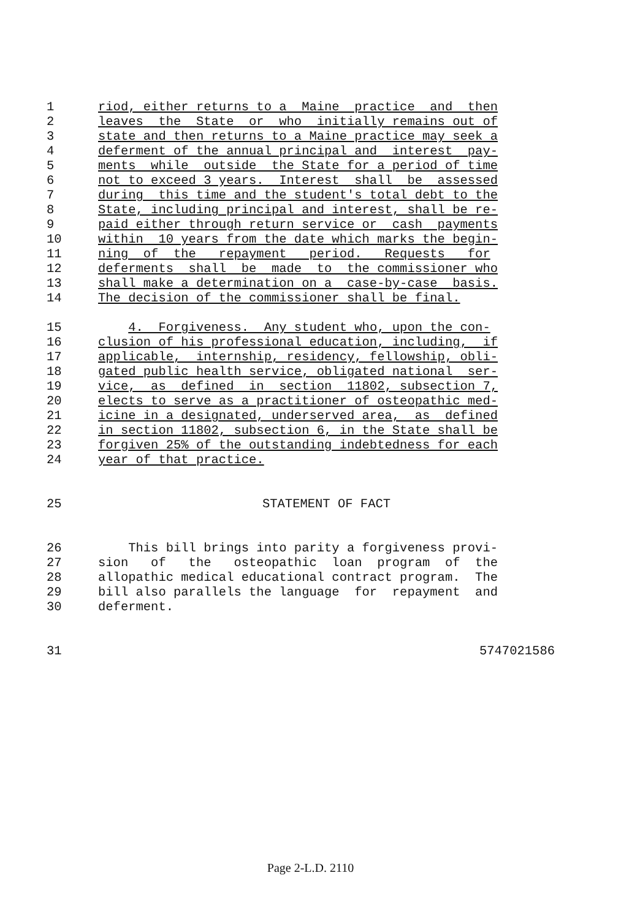1 riod, either returns to a Maine practice and then
2 leaves the State or who initially remains out of
3 state and then returns to a Maine practice may seek a
4 deferment of the annual principal and interest pay-
5 ments while outside the State for a period of time
6 not to exceed 3 years. Interest shall be assessed
7 during this time and the student's total debt to the
8 State, including principal and interest, shall be re-
9 paid either through return service or cash payments
10 within 10 years from the date which marks the begin-
11 ning of the repayment period. Requests for
12 deferments shall be made to the commissioner who
13 shall make a determination on a case-by-case basis.
14 The decision of the commissioner shall be final.
15 4. Forgiveness. Any student who, upon the con-
16 clusion of his professional education, including, if
17 applicable, internship, residency, fellowship, obli-
18 gated public health service, obligated national ser-
19 vice, as defined in section 11802, subsection 7,
20 elects to serve as a practitioner of osteopathic med-
21 icine in a designated, underserved area, as defined
22 in section 11802, subsection 6, in the State shall be
23 forgiven 25% of the outstanding indebtedness for each
24 year of that practice.
25 STATEMENT OF FACT
26 This bill brings into parity a forgiveness provi-
27 sion of the osteopathic loan program of the
28 allopathic medical educational contract program. The
29 bill also parallels the language for repayment and
30 deferment.
31 5747021586
Page 2-L.D. 2110